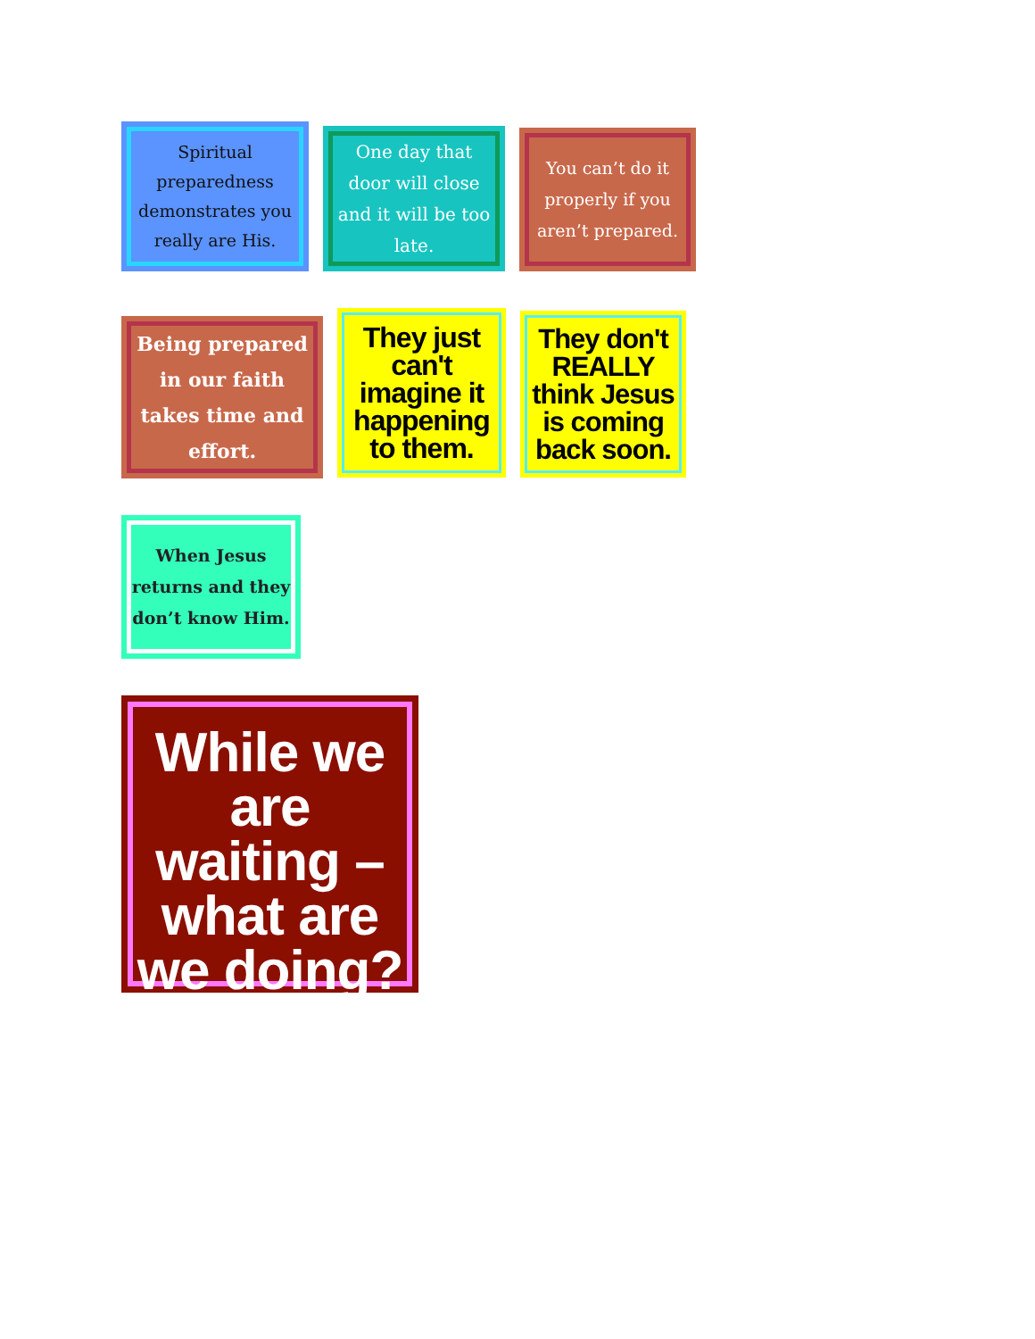Spiritual preparedness demonstrates you really are His.
One day that door will close and it will be too late.
You can’t do it properly if you aren’t prepared.
Being prepared in our faith takes time and effort.
They just can't imagine it happening to them.
They don't REALLY think Jesus is coming back soon.
When Jesus returns and they don’t know Him.
While we are waiting – what are we doing?